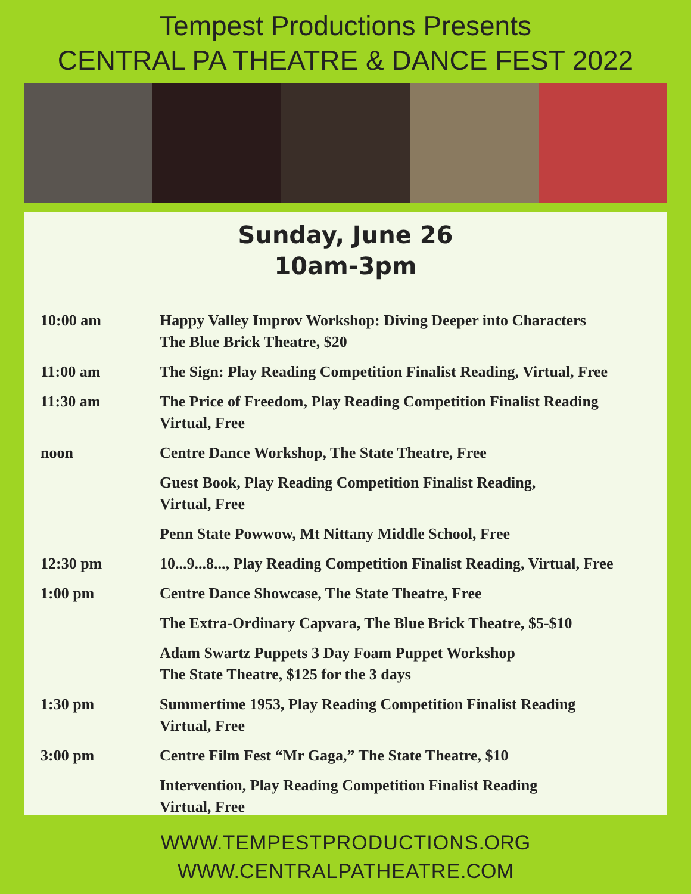Tempest Productions Presents
CENTRAL PA THEATRE & DANCE FEST 2022
Sunday, June 26
10am-3pm
| 10:00 am | Happy Valley Improv Workshop: Diving Deeper into Characters The Blue Brick Theatre, $20 |
| 11:00 am | The Sign: Play Reading Competition Finalist Reading, Virtual, Free |
| 11:30 am | The Price of Freedom, Play Reading Competition Finalist Reading Virtual, Free |
| noon | Centre Dance Workshop, The State Theatre, Free |
| | Guest Book, Play Reading Competition Finalist Reading, Virtual, Free |
| | Penn State Powwow, Mt Nittany Middle School, Free |
| 12:30 pm | 10...9...8..., Play Reading Competition Finalist Reading, Virtual, Free |
| 1:00 pm | Centre Dance Showcase, The State Theatre, Free |
| | The Extra-Ordinary Capvara, The Blue Brick Theatre, $5-$10 |
| | Adam Swartz Puppets 3 Day Foam Puppet Workshop The State Theatre, $125 for the 3 days |
| 1:30 pm | Summertime 1953, Play Reading Competition Finalist Reading Virtual, Free |
| 3:00 pm | Centre Film Fest “Mr Gaga,” The State Theatre, $10 |
| | Intervention, Play Reading Competition Finalist Reading Virtual, Free |
WWW.TEMPESTPRODUCTIONS.ORG
WWW.CENTRALPATHEATRE.COM